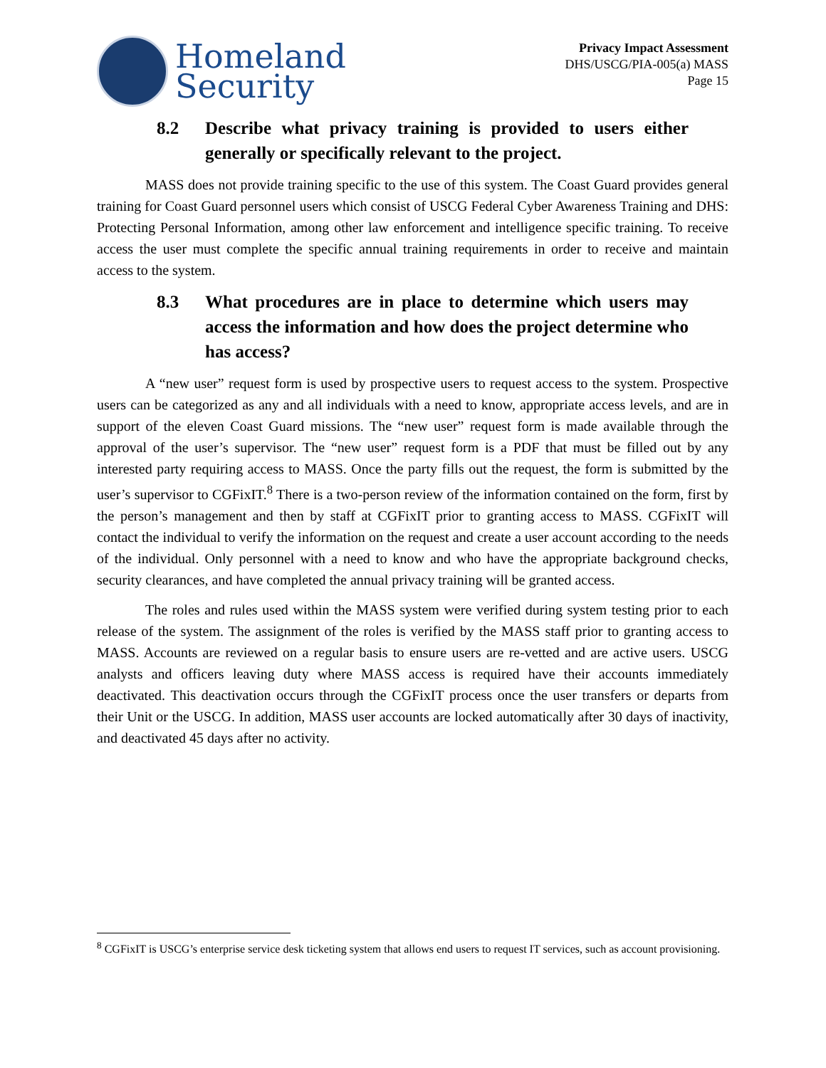Homeland
Security
Privacy Impact Assessment
DHS/USCG/PIA-005(a) MASS
Page 15
8.2 Describe what privacy training is provided to users either generally or specifically relevant to the project.
MASS does not provide training specific to the use of this system. The Coast Guard provides general training for Coast Guard personnel users which consist of USCG Federal Cyber Awareness Training and DHS: Protecting Personal Information, among other law enforcement and intelligence specific training. To receive access the user must complete the specific annual training requirements in order to receive and maintain access to the system.
8.3 What procedures are in place to determine which users may access the information and how does the project determine who has access?
A “new user” request form is used by prospective users to request access to the system. Prospective users can be categorized as any and all individuals with a need to know, appropriate access levels, and are in support of the eleven Coast Guard missions. The “new user” request form is made available through the approval of the user’s supervisor. The “new user” request form is a PDF that must be filled out by any interested party requiring access to MASS. Once the party fills out the request, the form is submitted by the user’s supervisor to CGFixIT.<sup>8</sup> There is a two-person review of the information contained on the form, first by the person’s management and then by staff at CGFixIT prior to granting access to MASS. CGFixIT will contact the individual to verify the information on the request and create a user account according to the needs of the individual. Only personnel with a need to know and who have the appropriate background checks, security clearances, and have completed the annual privacy training will be granted access.
The roles and rules used within the MASS system were verified during system testing prior to each release of the system. The assignment of the roles is verified by the MASS staff prior to granting access to MASS. Accounts are reviewed on a regular basis to ensure users are re-vetted and are active users. USCG analysts and officers leaving duty where MASS access is required have their accounts immediately deactivated. This deactivation occurs through the CGFixIT process once the user transfers or departs from their Unit or the USCG. In addition, MASS user accounts are locked automatically after 30 days of inactivity, and deactivated 45 days after no activity.
<sup>8</sup> CGFixIT is USCG’s enterprise service desk ticketing system that allows end users to request IT services, such as account provisioning.